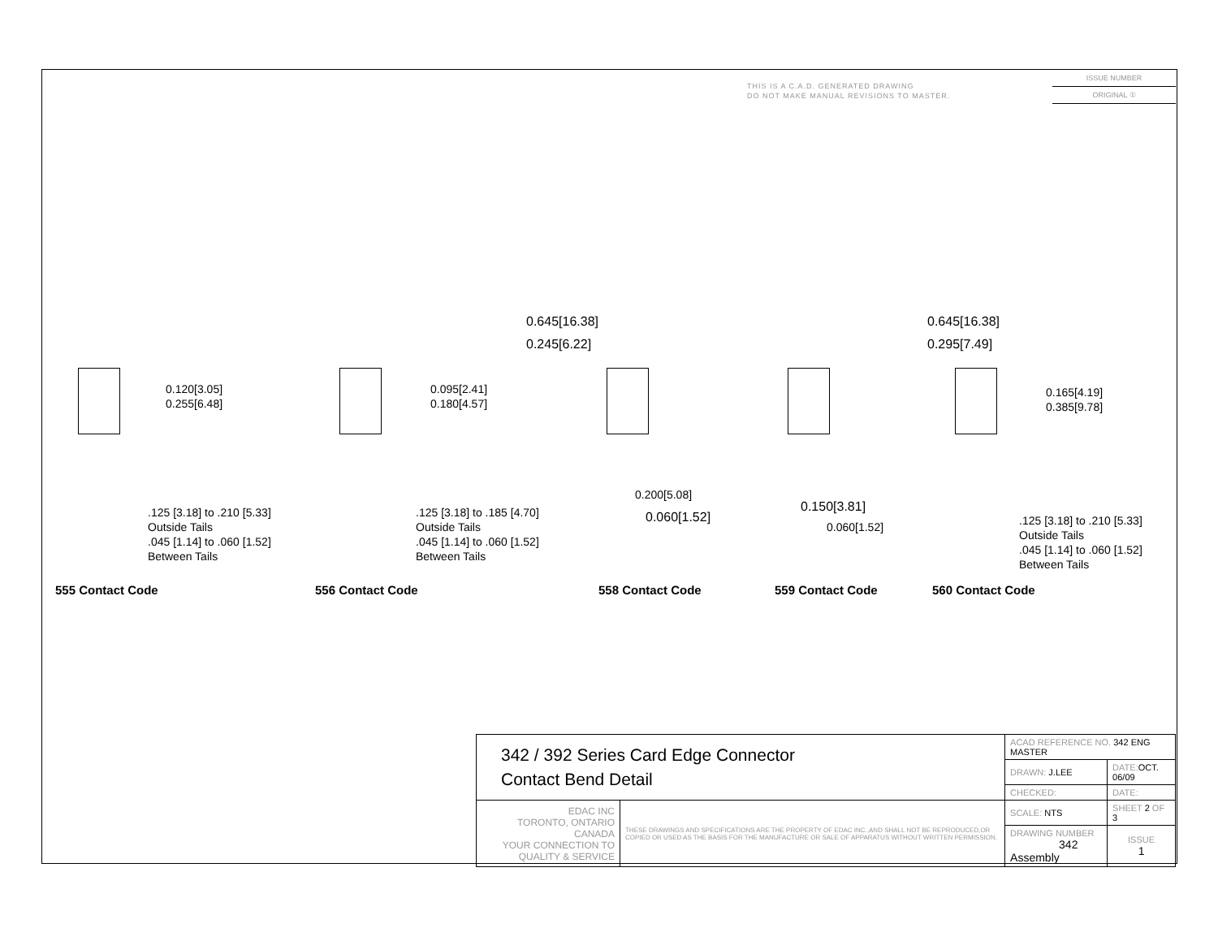THIS IS A C.A.D. GENERATED DRAWING
DO NOT MAKE MANUAL REVISIONS TO MASTER.
ISSUE NUMBER
ORIGINAL ①
0.120[3.05]
0.255[6.48]
.125 [3.18] to .210 [5.33]
Outside Tails
.045 [1.14] to .060 [1.52]
Between Tails
555 Contact Code
0.095[2.41]
0.180[4.57]
.125 [3.18] to .185 [4.70]
Outside Tails
.045 [1.14] to .060 [1.52]
Between Tails
556 Contact Code
0.645[16.38]
0.245[6.22]
0.200[5.08]
0.060[1.52]
558 Contact Code
0.645[16.38]
0.295[7.49]
0.150[3.81]
0.060[1.52]
559 Contact Code
0.165[4.19]
0.385[9.78]
.125 [3.18] to .210 [5.33]
Outside Tails
.045 [1.14] to .060 [1.52]
Between Tails
560 Contact Code
| 342 / 392 Series Card Edge Connector Contact Bend Detail | | ACAD REFERENCE NO. 342 ENG MASTER | | |
| | | DRAWN: J.LEE | DATE: OCT. 06/09 | |
| | | CHECKED: | DATE: | |
| EDAC INC TORONTO, ONTARIO CANADA YOUR CONNECTION TO QUALITY & SERVICE | THESE DRAWINGS AND SPECIFICATIONS ARE THE PROPERTY OF EDAC INC.,AND SHALL NOT BE REPRODUCED,OR COPIED OR USED AS THE BASIS FOR THE MANUFACTURE OR SALE OF APPARATUS WITHOUT WRITTEN PERMISSION. | SCALE: NTS | SHEET 2 OF 3 | |
| | | DRAWING NUMBER 342 Assembly | | ISSUE 1 |